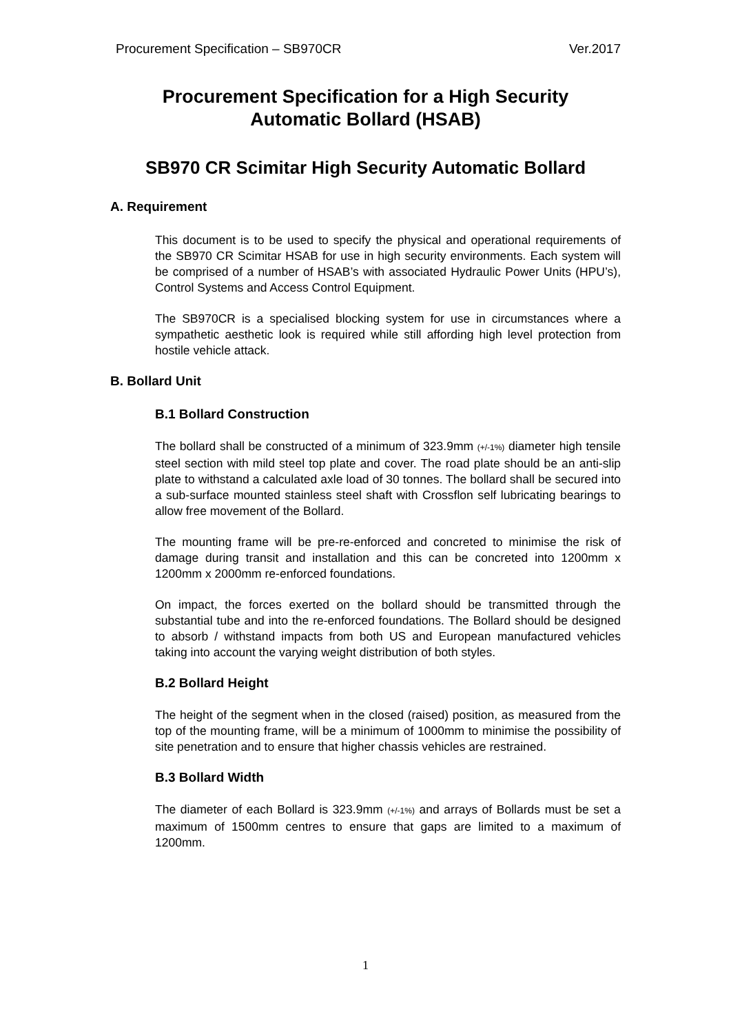Procurement Specification – SB970CR Ver.2017
Procurement Specification for a High Security
Automatic Bollard (HSAB)
SB970 CR Scimitar High Security Automatic Bollard
A. Requirement
This document is to be used to specify the physical and operational requirements of the SB970 CR Scimitar HSAB for use in high security environments. Each system will be comprised of a number of HSAB’s with associated Hydraulic Power Units (HPU’s), Control Systems and Access Control Equipment.
The SB970CR is a specialised blocking system for use in circumstances where a sympathetic aesthetic look is required while still affording high level protection from hostile vehicle attack.
B. Bollard Unit
B.1 Bollard Construction
The bollard shall be constructed of a minimum of 323.9mm (+/-1%) diameter high tensile steel section with mild steel top plate and cover. The road plate should be an anti-slip plate to withstand a calculated axle load of 30 tonnes. The bollard shall be secured into a sub-surface mounted stainless steel shaft with Crossflon self lubricating bearings to allow free movement of the Bollard.
The mounting frame will be pre-re-enforced and concreted to minimise the risk of damage during transit and installation and this can be concreted into 1200mm x 1200mm x 2000mm re-enforced foundations.
On impact, the forces exerted on the bollard should be transmitted through the substantial tube and into the re-enforced foundations. The Bollard should be designed to absorb / withstand impacts from both US and European manufactured vehicles taking into account the varying weight distribution of both styles.
B.2 Bollard Height
The height of the segment when in the closed (raised) position, as measured from the top of the mounting frame, will be a minimum of 1000mm to minimise the possibility of site penetration and to ensure that higher chassis vehicles are restrained.
B.3 Bollard Width
The diameter of each Bollard is 323.9mm (+/-1%) and arrays of Bollards must be set a maximum of 1500mm centres to ensure that gaps are limited to a maximum of 1200mm.
1